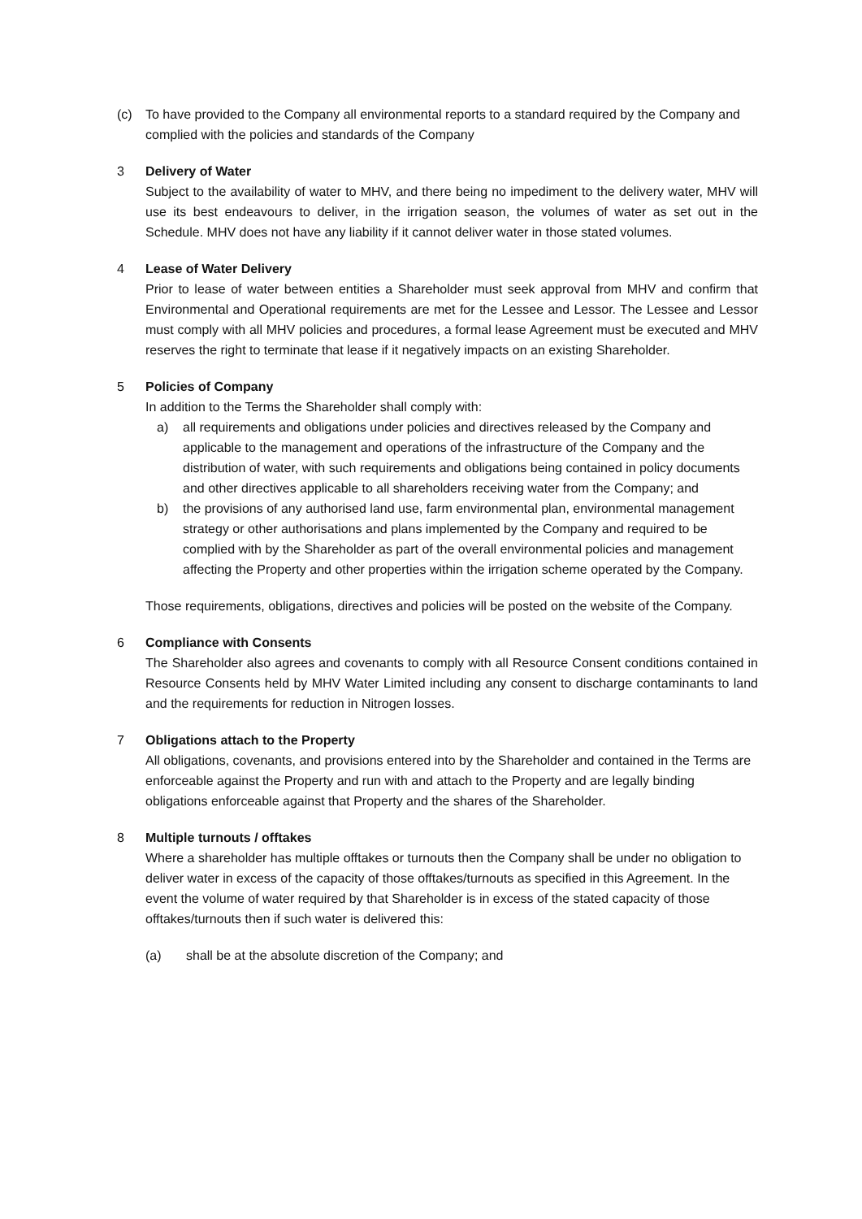(c) To have provided to the Company all environmental reports to a standard required by the Company and complied with the policies and standards of the Company
3 Delivery of Water
Subject to the availability of water to MHV, and there being no impediment to the delivery water, MHV will use its best endeavours to deliver, in the irrigation season, the volumes of water as set out in the Schedule. MHV does not have any liability if it cannot deliver water in those stated volumes.
4 Lease of Water Delivery
Prior to lease of water between entities a Shareholder must seek approval from MHV and confirm that Environmental and Operational requirements are met for the Lessee and Lessor. The Lessee and Lessor must comply with all MHV policies and procedures, a formal lease Agreement must be executed and MHV reserves the right to terminate that lease if it negatively impacts on an existing Shareholder.
5 Policies of Company
In addition to the Terms the Shareholder shall comply with:
a) all requirements and obligations under policies and directives released by the Company and applicable to the management and operations of the infrastructure of the Company and the distribution of water, with such requirements and obligations being contained in policy documents and other directives applicable to all shareholders receiving water from the Company; and
b) the provisions of any authorised land use, farm environmental plan, environmental management strategy or other authorisations and plans implemented by the Company and required to be complied with by the Shareholder as part of the overall environmental policies and management affecting the Property and other properties within the irrigation scheme operated by the Company.
Those requirements, obligations, directives and policies will be posted on the website of the Company.
6 Compliance with Consents
The Shareholder also agrees and covenants to comply with all Resource Consent conditions contained in Resource Consents held by MHV Water Limited including any consent to discharge contaminants to land and the requirements for reduction in Nitrogen losses.
7 Obligations attach to the Property
All obligations, covenants, and provisions entered into by the Shareholder and contained in the Terms are enforceable against the Property and run with and attach to the Property and are legally binding obligations enforceable against that Property and the shares of the Shareholder.
8 Multiple turnouts / offtakes
Where a shareholder has multiple offtakes or turnouts then the Company shall be under no obligation to deliver water in excess of the capacity of those offtakes/turnouts as specified in this Agreement. In the event the volume of water required by that Shareholder is in excess of the stated capacity of those offtakes/turnouts then if such water is delivered this:
(a) shall be at the absolute discretion of the Company; and